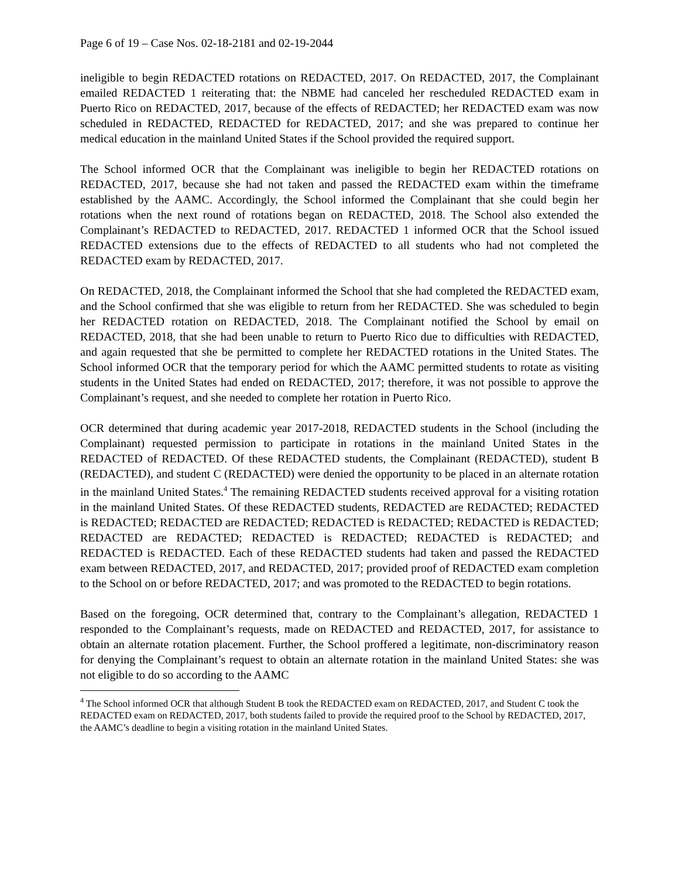Page 6 of 19 – Case Nos. 02-18-2181 and 02-19-2044
ineligible to begin REDACTED rotations on REDACTED, 2017. On REDACTED, 2017, the Complainant emailed REDACTED 1 reiterating that: the NBME had canceled her rescheduled REDACTED exam in Puerto Rico on REDACTED, 2017, because of the effects of REDACTED; her REDACTED exam was now scheduled in REDACTED, REDACTED for REDACTED, 2017; and she was prepared to continue her medical education in the mainland United States if the School provided the required support.
The School informed OCR that the Complainant was ineligible to begin her REDACTED rotations on REDACTED, 2017, because she had not taken and passed the REDACTED exam within the timeframe established by the AAMC. Accordingly, the School informed the Complainant that she could begin her rotations when the next round of rotations began on REDACTED, 2018. The School also extended the Complainant’s REDACTED to REDACTED, 2017. REDACTED 1 informed OCR that the School issued REDACTED extensions due to the effects of REDACTED to all students who had not completed the REDACTED exam by REDACTED, 2017.
On REDACTED, 2018, the Complainant informed the School that she had completed the REDACTED exam, and the School confirmed that she was eligible to return from her REDACTED. She was scheduled to begin her REDACTED rotation on REDACTED, 2018. The Complainant notified the School by email on REDACTED, 2018, that she had been unable to return to Puerto Rico due to difficulties with REDACTED, and again requested that she be permitted to complete her REDACTED rotations in the United States. The School informed OCR that the temporary period for which the AAMC permitted students to rotate as visiting students in the United States had ended on REDACTED, 2017; therefore, it was not possible to approve the Complainant’s request, and she needed to complete her rotation in Puerto Rico.
OCR determined that during academic year 2017-2018, REDACTED students in the School (including the Complainant) requested permission to participate in rotations in the mainland United States in the REDACTED of REDACTED. Of these REDACTED students, the Complainant (REDACTED), student B (REDACTED), and student C (REDACTED) were denied the opportunity to be placed in an alternate rotation in the mainland United States.<sup>4</sup> The remaining REDACTED students received approval for a visiting rotation in the mainland United States. Of these REDACTED students, REDACTED are REDACTED; REDACTED is REDACTED; REDACTED are REDACTED; REDACTED is REDACTED; REDACTED is REDACTED; REDACTED are REDACTED; REDACTED is REDACTED; REDACTED is REDACTED; and REDACTED is REDACTED. Each of these REDACTED students had taken and passed the REDACTED exam between REDACTED, 2017, and REDACTED, 2017; provided proof of REDACTED exam completion to the School on or before REDACTED, 2017; and was promoted to the REDACTED to begin rotations.
Based on the foregoing, OCR determined that, contrary to the Complainant’s allegation, REDACTED 1 responded to the Complainant’s requests, made on REDACTED and REDACTED, 2017, for assistance to obtain an alternate rotation placement. Further, the School proffered a legitimate, non-discriminatory reason for denying the Complainant’s request to obtain an alternate rotation in the mainland United States: she was not eligible to do so according to the AAMC
<sup>4</sup> The School informed OCR that although Student B took the REDACTED exam on REDACTED, 2017, and Student C took the REDACTED exam on REDACTED, 2017, both students failed to provide the required proof to the School by REDACTED, 2017, the AAMC’s deadline to begin a visiting rotation in the mainland United States.